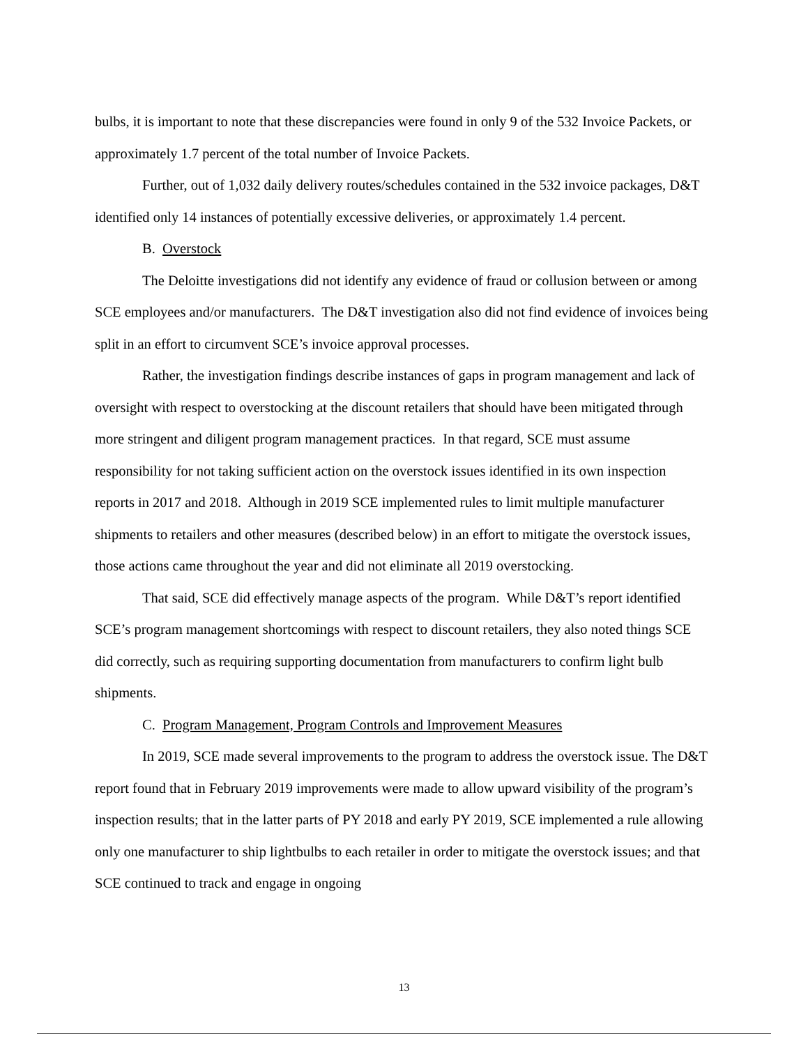bulbs, it is important to note that these discrepancies were found in only 9 of the 532 Invoice Packets, or approximately 1.7 percent of the total number of Invoice Packets.
Further, out of 1,032 daily delivery routes/schedules contained in the 532 invoice packages, D&T identified only 14 instances of potentially excessive deliveries, or approximately 1.4 percent.
B. Overstock
The Deloitte investigations did not identify any evidence of fraud or collusion between or among SCE employees and/or manufacturers. The D&T investigation also did not find evidence of invoices being split in an effort to circumvent SCE’s invoice approval processes.
Rather, the investigation findings describe instances of gaps in program management and lack of oversight with respect to overstocking at the discount retailers that should have been mitigated through more stringent and diligent program management practices. In that regard, SCE must assume responsibility for not taking sufficient action on the overstock issues identified in its own inspection reports in 2017 and 2018. Although in 2019 SCE implemented rules to limit multiple manufacturer shipments to retailers and other measures (described below) in an effort to mitigate the overstock issues, those actions came throughout the year and did not eliminate all 2019 overstocking.
That said, SCE did effectively manage aspects of the program. While D&T’s report identified SCE’s program management shortcomings with respect to discount retailers, they also noted things SCE did correctly, such as requiring supporting documentation from manufacturers to confirm light bulb shipments.
C. Program Management, Program Controls and Improvement Measures
In 2019, SCE made several improvements to the program to address the overstock issue. The D&T report found that in February 2019 improvements were made to allow upward visibility of the program’s inspection results; that in the latter parts of PY 2018 and early PY 2019, SCE implemented a rule allowing only one manufacturer to ship lightbulbs to each retailer in order to mitigate the overstock issues; and that SCE continued to track and engage in ongoing
13